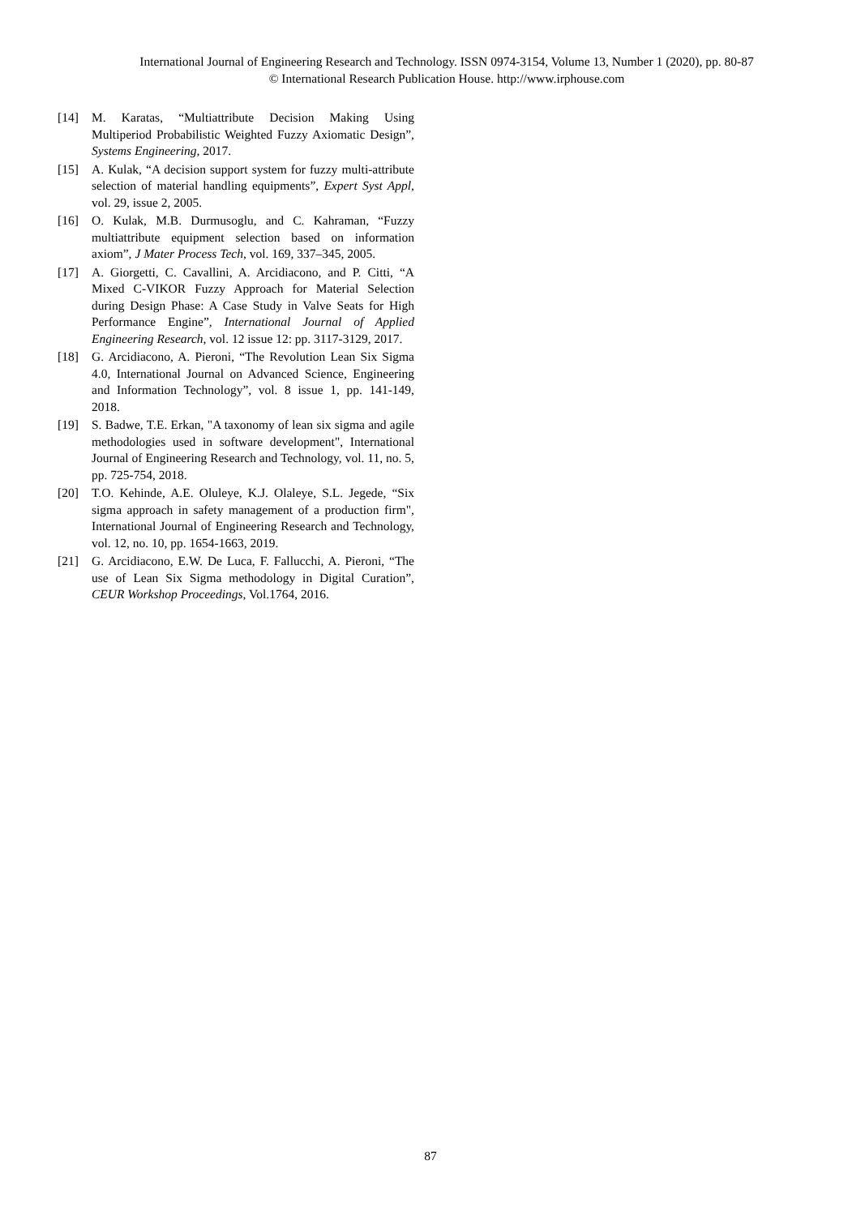International Journal of Engineering Research and Technology. ISSN 0974-3154, Volume 13, Number 1 (2020), pp. 80-87
© International Research Publication House. http://www.irphouse.com
[14] M. Karatas, “Multiattribute Decision Making Using Multiperiod Probabilistic Weighted Fuzzy Axiomatic Design”, Systems Engineering, 2017.
[15] A. Kulak, “A decision support system for fuzzy multi-attribute selection of material handling equipments”, Expert Syst Appl, vol. 29, issue 2, 2005.
[16] O. Kulak, M.B. Durmusoglu, and C. Kahraman, “Fuzzy multiattribute equipment selection based on information axiom”, J Mater Process Tech, vol. 169, 337–345, 2005.
[17] A. Giorgetti, C. Cavallini, A. Arcidiacono, and P. Citti, “A Mixed C-VIKOR Fuzzy Approach for Material Selection during Design Phase: A Case Study in Valve Seats for High Performance Engine”, International Journal of Applied Engineering Research, vol. 12 issue 12: pp. 3117-3129, 2017.
[18] G. Arcidiacono, A. Pieroni, “The Revolution Lean Six Sigma 4.0, International Journal on Advanced Science, Engineering and Information Technology”, vol. 8 issue 1, pp. 141-149, 2018.
[19] S. Badwe, T.E. Erkan, "A taxonomy of lean six sigma and agile methodologies used in software development", International Journal of Engineering Research and Technology, vol. 11, no. 5, pp. 725-754, 2018.
[20] T.O. Kehinde, A.E. Oluleye, K.J. Olaleye, S.L. Jegede, “Six sigma approach in safety management of a production firm", International Journal of Engineering Research and Technology, vol. 12, no. 10, pp. 1654-1663, 2019.
[21] G. Arcidiacono, E.W. De Luca, F. Fallucchi, A. Pieroni, “The use of Lean Six Sigma methodology in Digital Curation”, CEUR Workshop Proceedings, Vol.1764, 2016.
87